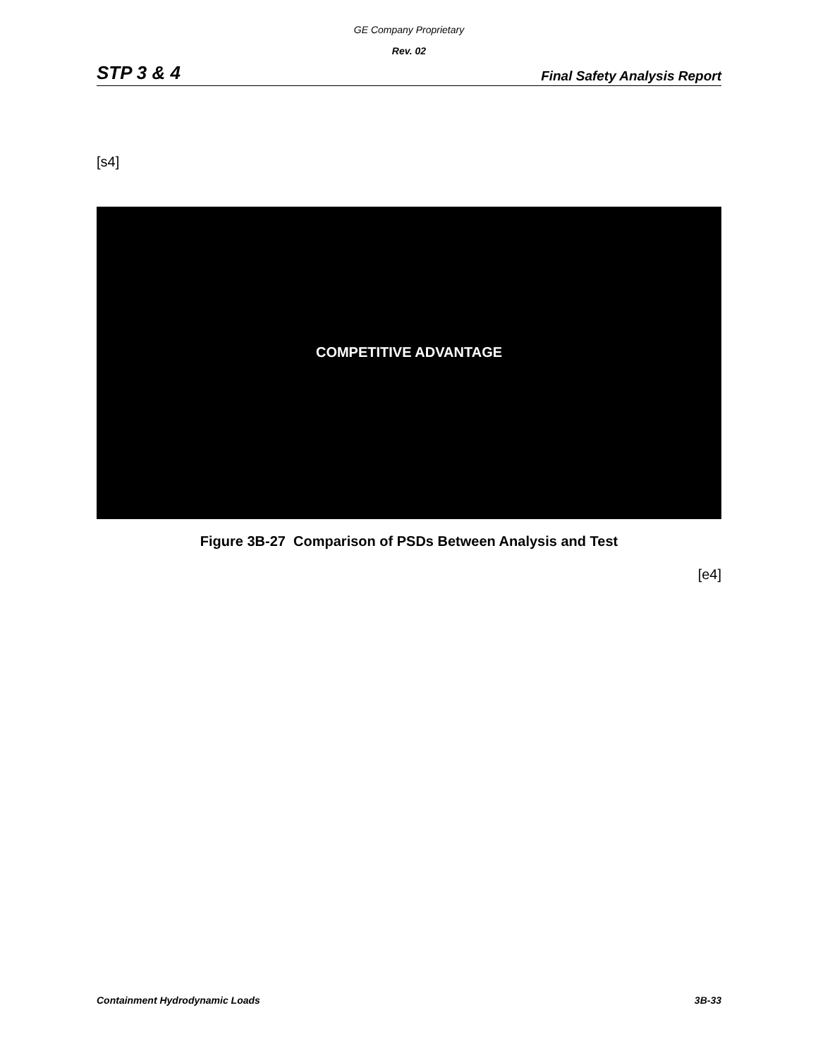GE Company Proprietary
Rev. 02
STP 3 & 4 Final Safety Analysis Report
[s4]
COMPETITIVE ADVANTAGE
Figure 3B-27 Comparison of PSDs Between Analysis and Test
[e4]
Containment Hydrodynamic Loads 3B-33